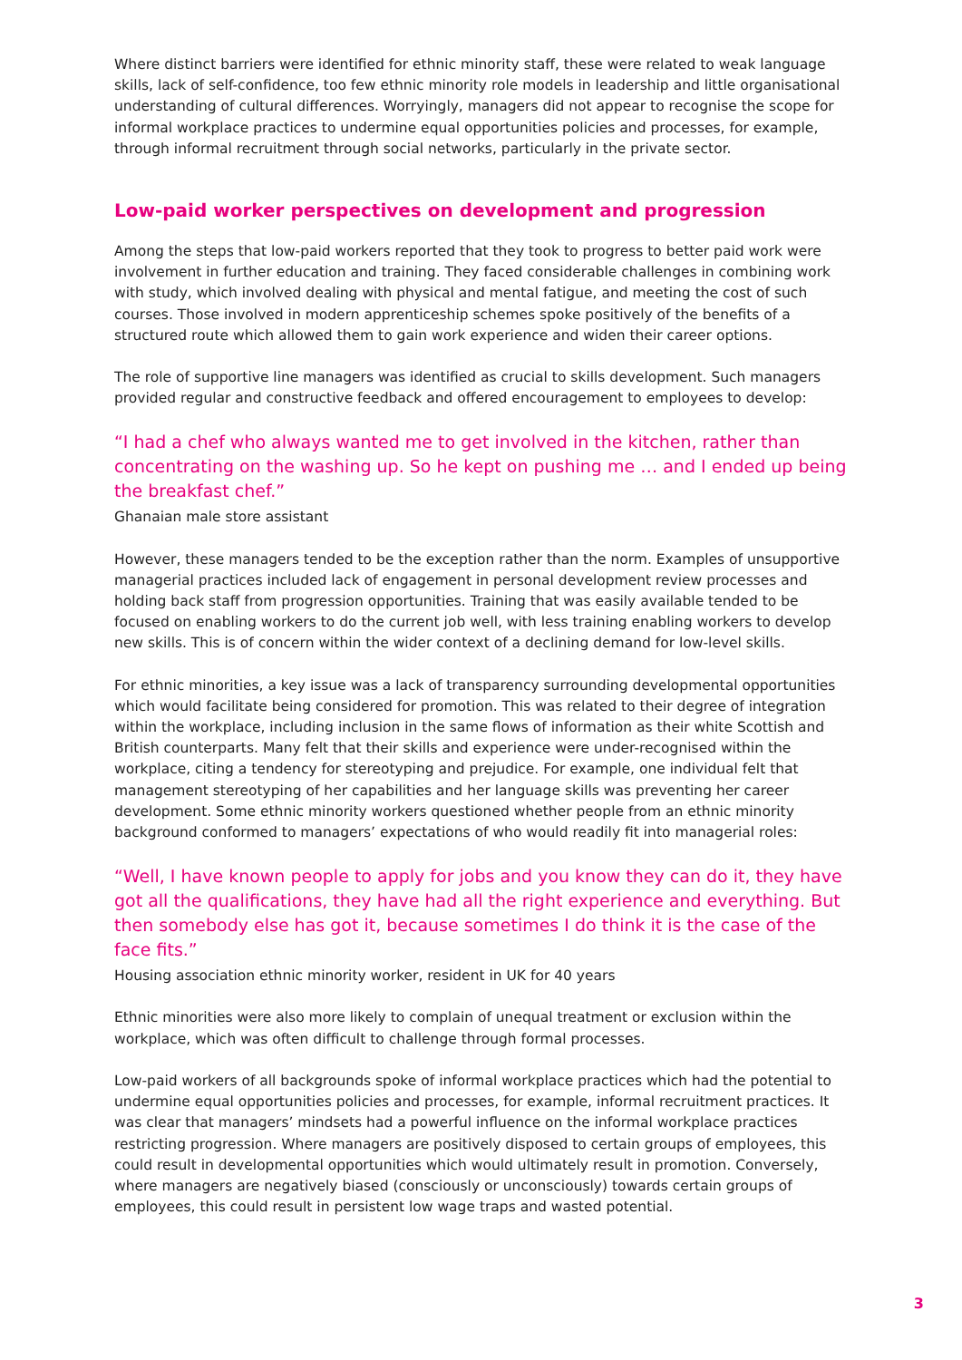Where distinct barriers were identified for ethnic minority staff, these were related to weak language skills, lack of self-confidence, too few ethnic minority role models in leadership and little organisational understanding of cultural differences. Worryingly, managers did not appear to recognise the scope for informal workplace practices to undermine equal opportunities policies and processes, for example, through informal recruitment through social networks, particularly in the private sector.
Low-paid worker perspectives on development and progression
Among the steps that low-paid workers reported that they took to progress to better paid work were involvement in further education and training. They faced considerable challenges in combining work with study, which involved dealing with physical and mental fatigue, and meeting the cost of such courses. Those involved in modern apprenticeship schemes spoke positively of the benefits of a structured route which allowed them to gain work experience and widen their career options.
The role of supportive line managers was identified as crucial to skills development. Such managers provided regular and constructive feedback and offered encouragement to employees to develop:
“I had a chef who always wanted me to get involved in the kitchen, rather than concentrating on the washing up. So he kept on pushing me … and I ended up being the breakfast chef.”
Ghanaian male store assistant
However, these managers tended to be the exception rather than the norm. Examples of unsupportive managerial practices included lack of engagement in personal development review processes and holding back staff from progression opportunities. Training that was easily available tended to be focused on enabling workers to do the current job well, with less training enabling workers to develop new skills. This is of concern within the wider context of a declining demand for low-level skills.
For ethnic minorities, a key issue was a lack of transparency surrounding developmental opportunities which would facilitate being considered for promotion. This was related to their degree of integration within the workplace, including inclusion in the same flows of information as their white Scottish and British counterparts. Many felt that their skills and experience were under-recognised within the workplace, citing a tendency for stereotyping and prejudice. For example, one individual felt that management stereotyping of her capabilities and her language skills was preventing her career development. Some ethnic minority workers questioned whether people from an ethnic minority background conformed to managers’ expectations of who would readily fit into managerial roles:
“Well, I have known people to apply for jobs and you know they can do it, they have got all the qualifications, they have had all the right experience and everything. But then somebody else has got it, because sometimes I do think it is the case of the face fits.”
Housing association ethnic minority worker, resident in UK for 40 years
Ethnic minorities were also more likely to complain of unequal treatment or exclusion within the workplace, which was often difficult to challenge through formal processes.
Low-paid workers of all backgrounds spoke of informal workplace practices which had the potential to undermine equal opportunities policies and processes, for example, informal recruitment practices. It was clear that managers’ mindsets had a powerful influence on the informal workplace practices restricting progression. Where managers are positively disposed to certain groups of employees, this could result in developmental opportunities which would ultimately result in promotion. Conversely, where managers are negatively biased (consciously or unconsciously) towards certain groups of employees, this could result in persistent low wage traps and wasted potential.
3